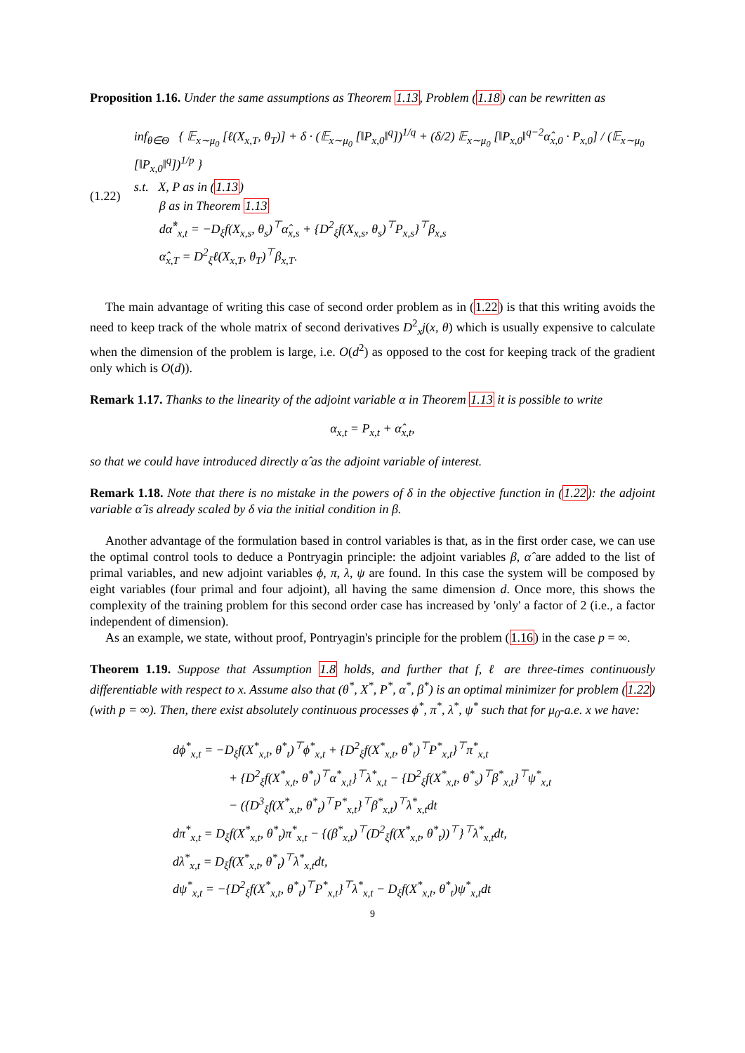Proposition 1.16. Under the same assumptions as Theorem 1.13, Problem (1.18) can be rewritten as
(1.22)
inf<sub>θ∈Θ</sub> { 𝔼<sub>x∼μ<sub>0</sub></sub> [ℓ(X<sub>x,T</sub>, θ<sub>T</sub>)] + δ · (𝔼<sub>x∼μ<sub>0</sub></sub> [‖P<sub>x,0</sub>‖<sup>q</sup>])<sup>1/q</sup> + (δ/2) 𝔼<sub>x∼μ<sub>0</sub></sub> [‖P<sub>x,0</sub>‖<sup>q−2</sup>α̂<sub>x,0</sub> · P<sub>x,0</sub>] / (𝔼<sub>x∼μ<sub>0</sub></sub> [‖P<sub>x,0</sub>‖<sup>q</sup>])<sup>1/p</sup> }
s.t. X, P as in (1.13)
β as in Theorem 1.13
dα̂<sup>*</sup><sub>x,t</sub> = −D<sub>ξ</sub>f(X<sub>x,s</sub>, θ<sub>s</sub>)<sup>⊤</sup>α̂<sub>x,s</sub> + {D<sup>2</sup><sub>ξ</sub>f(X<sub>x,s</sub>, θ<sub>s</sub>)<sup>⊤</sup>P<sub>x,s</sub>}<sup>⊤</sup>β<sub>x,s</sub>
α̂<sub>x,T</sub> = D<sup>2</sup><sub>ξ</sub>ℓ(X<sub>x,T</sub>, θ<sub>T</sub>)<sup>⊤</sup>β<sub>x,T</sub>.
The main advantage of writing this case of second order problem as in (1.22) is that this writing avoids the need to keep track of the whole matrix of second derivatives D<sup>2</sup><sub>x</sub>j(x, θ) which is usually expensive to calculate when the dimension of the problem is large, i.e. O(d<sup>2</sup>) as opposed to the cost for keeping track of the gradient only which is O(d)).
Remark 1.17. Thanks to the linearity of the adjoint variable α in Theorem 1.13 it is possible to write
α<sub>x,t</sub> = P<sub>x,t</sub> + α̂<sub>x,t</sub>,
so that we could have introduced directly α̂ as the adjoint variable of interest.
Remark 1.18. Note that there is no mistake in the powers of δ in the objective function in (1.22): the adjoint variable α̂ is already scaled by δ via the initial condition in β.
Another advantage of the formulation based in control variables is that, as in the first order case, we can use the optimal control tools to deduce a Pontryagin principle: the adjoint variables β, α̂ are added to the list of primal variables, and new adjoint variables ϕ, π, λ, ψ are found. In this case the system will be composed by eight variables (four primal and four adjoint), all having the same dimension d. Once more, this shows the complexity of the training problem for this second order case has increased by 'only' a factor of 2 (i.e., a factor independent of dimension).
As an example, we state, without proof, Pontryagin's principle for the problem (1.16) in the case p = ∞.
Theorem 1.19. Suppose that Assumption 1.8 holds, and further that f, ℓ are three-times continuously differentiable with respect to x. Assume also that (θ<sup>*</sup>, X<sup>*</sup>, P<sup>*</sup>, α<sup>*</sup>, β<sup>*</sup>) is an optimal minimizer for problem (1.22) (with p = ∞). Then, there exist absolutely continuous processes ϕ<sup>*</sup>, π<sup>*</sup>, λ<sup>*</sup>, ψ<sup>*</sup> such that for μ<sub>0</sub>-a.e. x we have:
dϕ<sup>*</sup><sub>x,t</sub> = −D<sub>ξ</sub>f(X<sup>*</sup><sub>x,t</sub>, θ<sup>*</sup><sub>t</sub>)<sup>⊤</sup>ϕ<sup>*</sup><sub>x,t</sub> + {D<sup>2</sup><sub>ξ</sub>f(X<sup>*</sup><sub>x,t</sub>, θ<sup>*</sup><sub>t</sub>)<sup>⊤</sup>P<sup>*</sup><sub>x,t</sub>}<sup>⊤</sup>π<sup>*</sup><sub>x,t</sub>
+ {D<sup>2</sup><sub>ξ</sub>f(X<sup>*</sup><sub>x,t</sub>, θ<sup>*</sup><sub>t</sub>)<sup>⊤</sup>α<sup>*</sup><sub>x,t</sub>}<sup>⊤</sup>λ<sup>*</sup><sub>x,t</sub> − {D<sup>2</sup><sub>ξ</sub>f(X<sup>*</sup><sub>x,t</sub>, θ<sup>*</sup><sub>s</sub>)<sup>⊤</sup>β<sup>*</sup><sub>x,t</sub>}<sup>⊤</sup>ψ<sup>*</sup><sub>x,t</sub>
− ({D<sup>3</sup><sub>ξ</sub>f(X<sup>*</sup><sub>x,t</sub>, θ<sup>*</sup><sub>t</sub>)<sup>⊤</sup>P<sup>*</sup><sub>x,t</sub>}<sup>⊤</sup>β<sup>*</sup><sub>x,t</sub>)<sup>⊤</sup>λ<sup>*</sup><sub>x,t</sub>dt
dπ<sup>*</sup><sub>x,t</sub> = D<sub>ξ</sub>f(X<sup>*</sup><sub>x,t</sub>, θ<sup>*</sup><sub>t</sub>)π<sup>*</sup><sub>x,t</sub> − {(β<sup>*</sup><sub>x,t</sub>)<sup>⊤</sup>(D<sup>2</sup><sub>ξ</sub>f(X<sup>*</sup><sub>x,t</sub>, θ<sup>*</sup><sub>t</sub>))<sup>⊤</sup>}<sup>⊤</sup>λ<sup>*</sup><sub>x,t</sub>dt,
dλ<sup>*</sup><sub>x,t</sub> = D<sub>ξ</sub>f(X<sup>*</sup><sub>x,t</sub>, θ<sup>*</sup><sub>t</sub>)<sup>⊤</sup>λ<sup>*</sup><sub>x,t</sub>dt,
dψ<sup>*</sup><sub>x,t</sub> = −{D<sup>2</sup><sub>ξ</sub>f(X<sup>*</sup><sub>x,t</sub>, θ<sup>*</sup><sub>t</sub>)<sup>⊤</sup>P<sup>*</sup><sub>x,t</sub>}<sup>⊤</sup>λ<sup>*</sup><sub>x,t</sub> − D<sub>ξ</sub>f(X<sup>*</sup><sub>x,t</sub>, θ<sup>*</sup><sub>t</sub>)ψ<sup>*</sup><sub>x,t</sub>dt
9